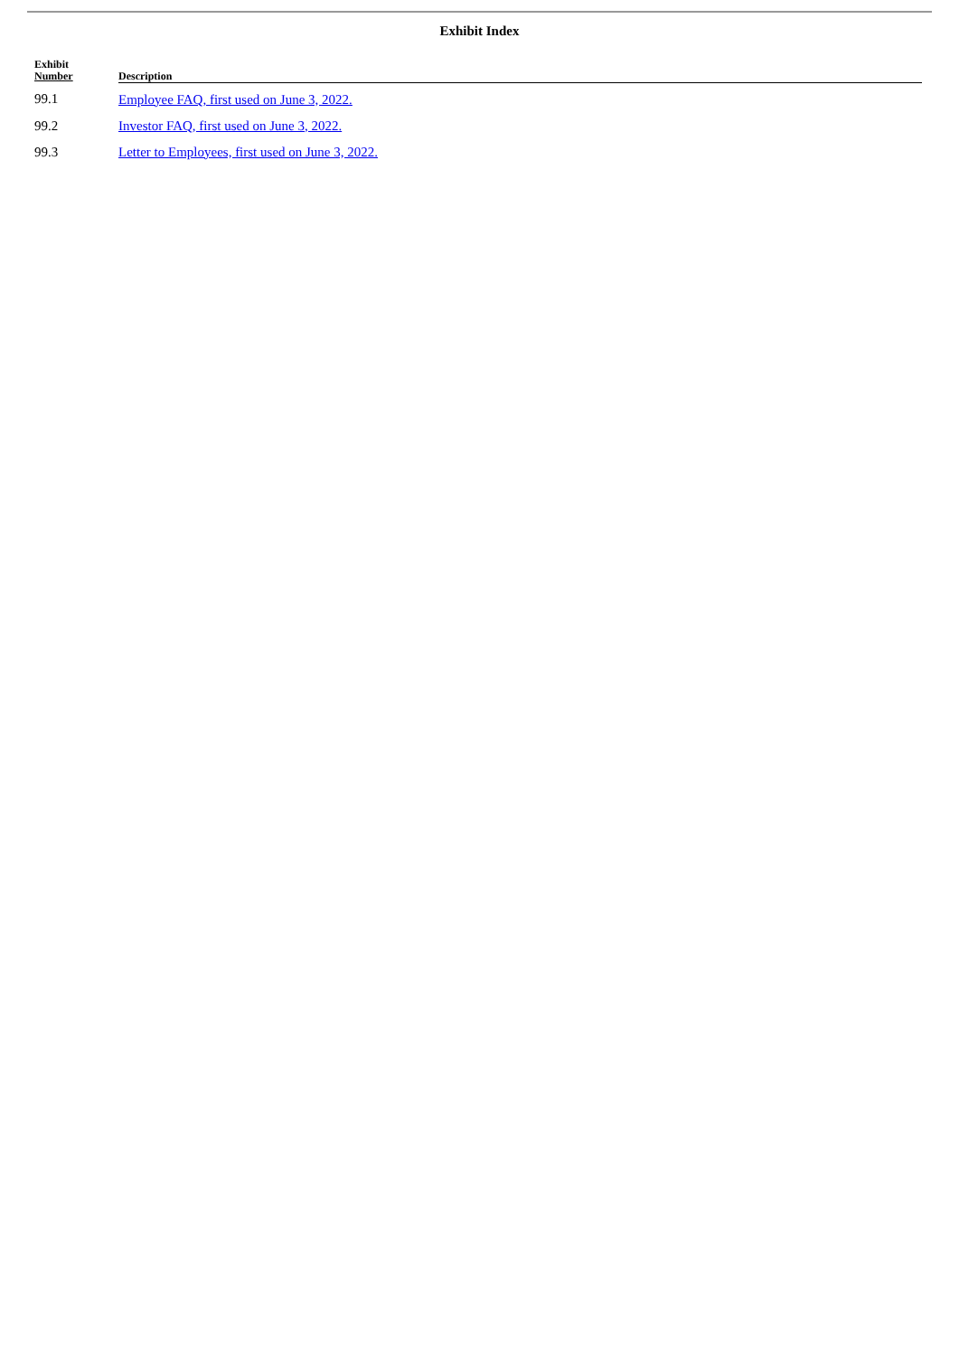Exhibit Index
| Exhibit Number | Description |
| --- | --- |
| 99.1 | Employee FAQ, first used on June 3, 2022. |
| 99.2 | Investor FAQ, first used on June 3, 2022. |
| 99.3 | Letter to Employees, first used on June 3, 2022. |